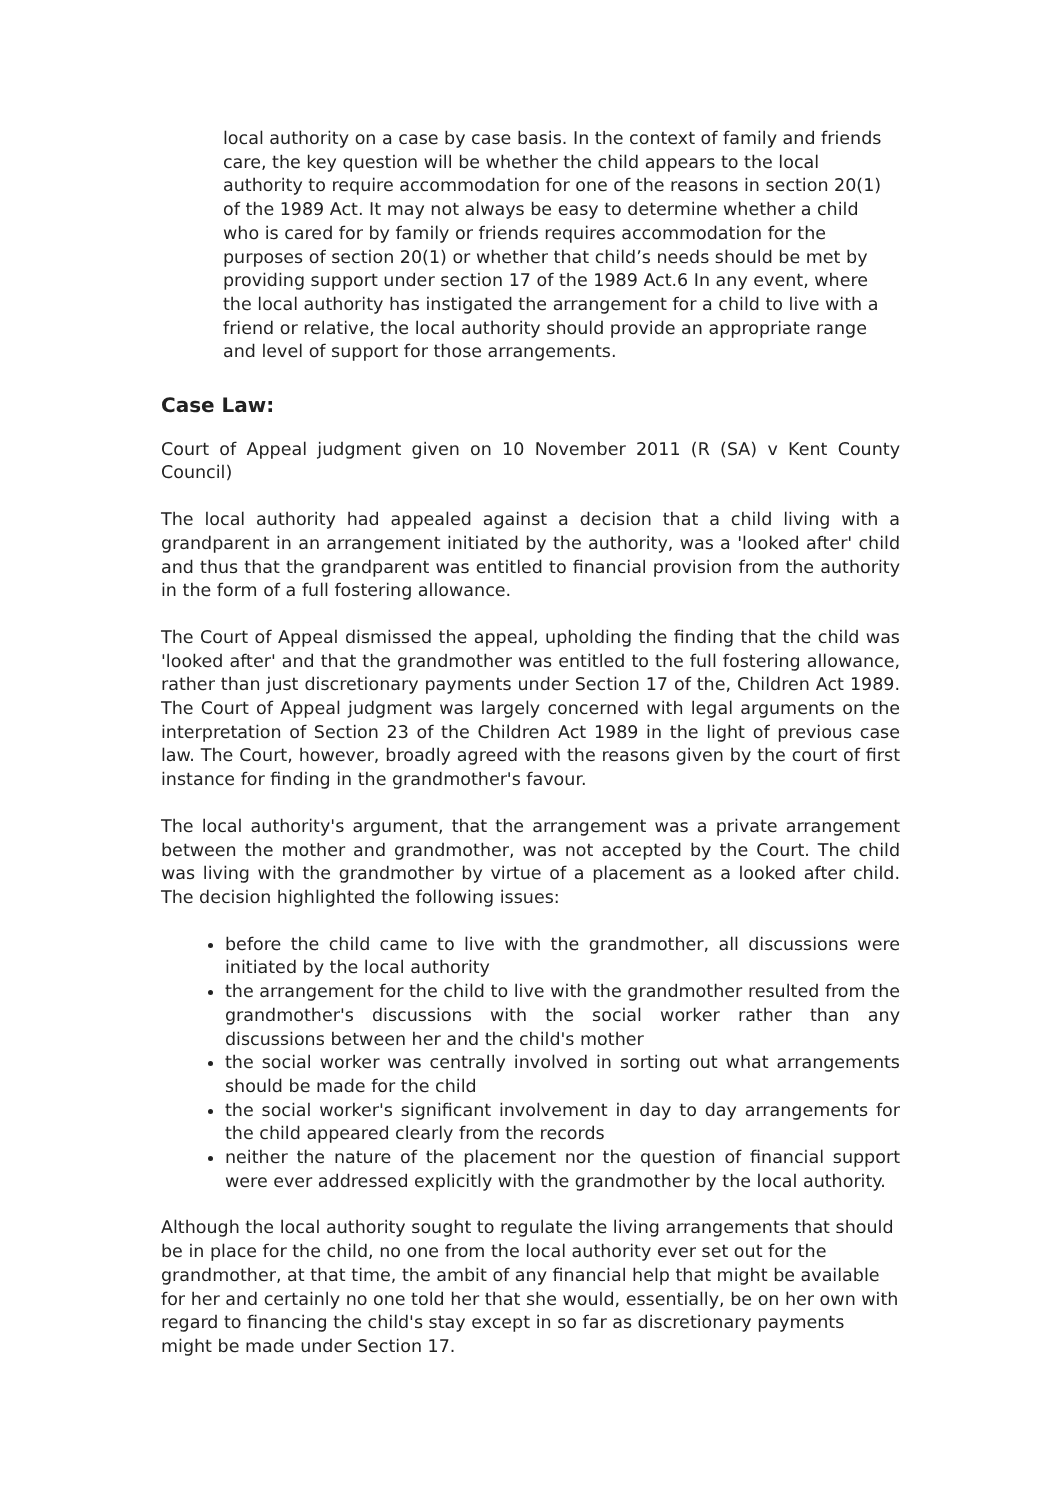local authority on a case by case basis. In the context of family and friends care, the key question will be whether the child appears to the local authority to require accommodation for one of the reasons in section 20(1) of the 1989 Act. It may not always be easy to determine whether a child who is cared for by family or friends requires accommodation for the purposes of section 20(1) or whether that child’s needs should be met by providing support under section 17 of the 1989 Act.6 In any event, where the local authority has instigated the arrangement for a child to live with a friend or relative, the local authority should provide an appropriate range and level of support for those arrangements.
Case Law:
Court of Appeal judgment given on 10 November 2011 (R (SA) v Kent County Council)
The local authority had appealed against a decision that a child living with a grandparent in an arrangement initiated by the authority, was a 'looked after' child and thus that the grandparent was entitled to financial provision from the authority in the form of a full fostering allowance.
The Court of Appeal dismissed the appeal, upholding the finding that the child was 'looked after' and that the grandmother was entitled to the full fostering allowance, rather than just discretionary payments under Section 17 of the, Children Act 1989. The Court of Appeal judgment was largely concerned with legal arguments on the interpretation of Section 23 of the Children Act 1989 in the light of previous case law. The Court, however, broadly agreed with the reasons given by the court of first instance for finding in the grandmother's favour.
The local authority's argument, that the arrangement was a private arrangement between the mother and grandmother, was not accepted by the Court. The child was living with the grandmother by virtue of a placement as a looked after child. The decision highlighted the following issues:
before the child came to live with the grandmother, all discussions were initiated by the local authority
the arrangement for the child to live with the grandmother resulted from the grandmother's discussions with the social worker rather than any discussions between her and the child's mother
the social worker was centrally involved in sorting out what arrangements should be made for the child
the social worker's significant involvement in day to day arrangements for the child appeared clearly from the records
neither the nature of the placement nor the question of financial support were ever addressed explicitly with the grandmother by the local authority.
Although the local authority sought to regulate the living arrangements that should be in place for the child, no one from the local authority ever set out for the grandmother, at that time, the ambit of any financial help that might be available for her and certainly no one told her that she would, essentially, be on her own with regard to financing the child's stay except in so far as discretionary payments might be made under Section 17.